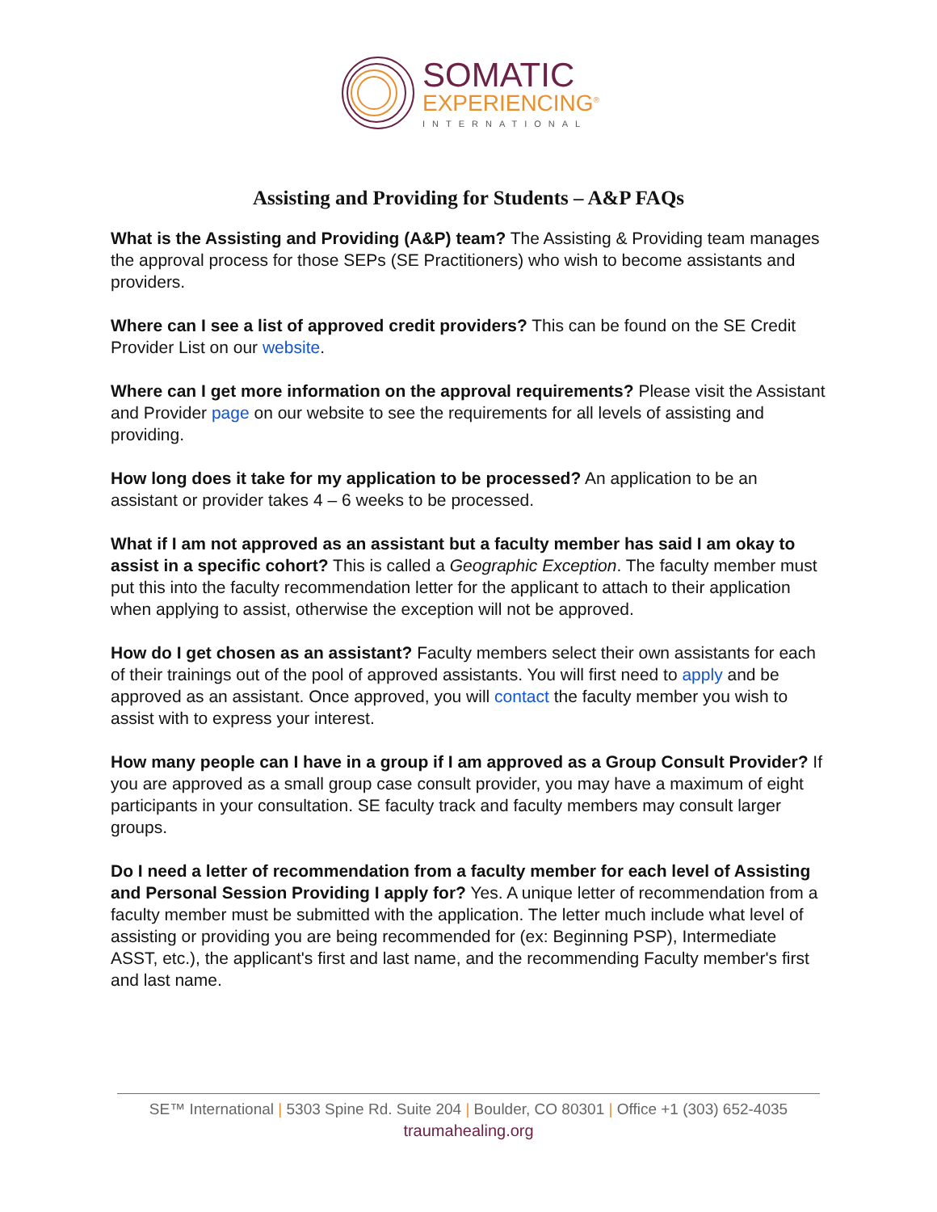SOMATIC
EXPERIENCING<sup>®</sup>
INTERNATIONAL
Assisting and Providing for Students – A&P FAQs
What is the Assisting and Providing (A&P) team? The Assisting & Providing team manages the approval process for those SEPs (SE Practitioners) who wish to become assistants and providers.
Where can I see a list of approved credit providers? This can be found on the SE Credit Provider List on our website.
Where can I get more information on the approval requirements? Please visit the Assistant and Provider page on our website to see the requirements for all levels of assisting and providing.
How long does it take for my application to be processed? An application to be an assistant or provider takes 4 – 6 weeks to be processed.
What if I am not approved as an assistant but a faculty member has said I am okay to assist in a specific cohort? This is called a Geographic Exception. The faculty member must put this into the faculty recommendation letter for the applicant to attach to their application when applying to assist, otherwise the exception will not be approved.
How do I get chosen as an assistant? Faculty members select their own assistants for each of their trainings out of the pool of approved assistants. You will first need to apply and be approved as an assistant. Once approved, you will contact the faculty member you wish to assist with to express your interest.
How many people can I have in a group if I am approved as a Group Consult Provider? If you are approved as a small group case consult provider, you may have a maximum of eight participants in your consultation. SE faculty track and faculty members may consult larger groups.
Do I need a letter of recommendation from a faculty member for each level of Assisting and Personal Session Providing I apply for? Yes. A unique letter of recommendation from a faculty member must be submitted with the application. The letter much include what level of assisting or providing you are being recommended for (ex: Beginning PSP), Intermediate ASST, etc.), the applicant's first and last name, and the recommending Faculty member's first and last name.
SE™ International | 5303 Spine Rd. Suite 204 | Boulder, CO 80301 | Office +1 (303) 652-4035
traumahealing.org